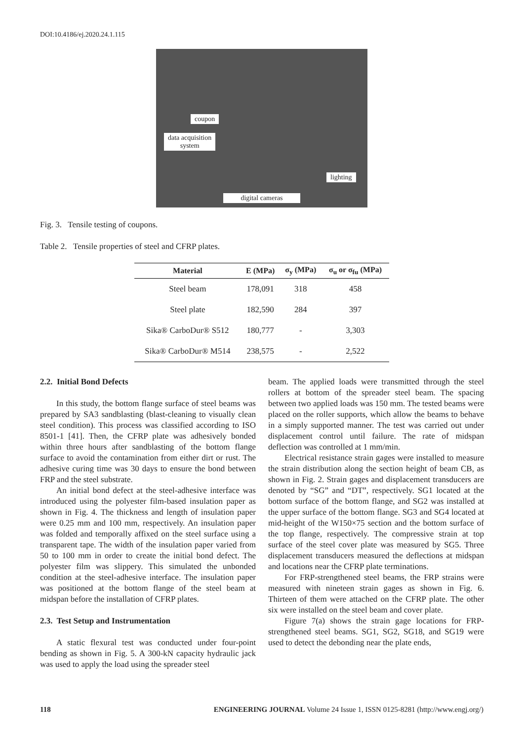DOI:10.4186/ej.2020.24.1.115
coupon
data acquisition
system
lighting
digital cameras
Fig. 3. Tensile testing of coupons.
Table 2. Tensile properties of steel and CFRP plates.
| Material | E (MPa) | σ<sub>y</sub> (MPa) | σ<sub>u</sub> or σ<sub>fu</sub> (MPa) |
| --- | --- | --- | --- |
| Steel beam | 178,091 | 318 | 458 |
| Steel plate | 182,590 | 284 | 397 |
| Sika® CarboDur® S512 | 180,777 | - | 3,303 |
| Sika® CarboDur® M514 | 238,575 | - | 2,522 |
2.2. Initial Bond Defects
In this study, the bottom flange surface of steel beams was prepared by SA3 sandblasting (blast-cleaning to visually clean steel condition). This process was classified according to ISO 8501-1 [41]. Then, the CFRP plate was adhesively bonded within three hours after sandblasting of the bottom flange surface to avoid the contamination from either dirt or rust. The adhesive curing time was 30 days to ensure the bond between FRP and the steel substrate.
An initial bond defect at the steel-adhesive interface was introduced using the polyester film-based insulation paper as shown in Fig. 4. The thickness and length of insulation paper were 0.25 mm and 100 mm, respectively. An insulation paper was folded and temporally affixed on the steel surface using a transparent tape. The width of the insulation paper varied from 50 to 100 mm in order to create the initial bond defect. The polyester film was slippery. This simulated the unbonded condition at the steel-adhesive interface. The insulation paper was positioned at the bottom flange of the steel beam at midspan before the installation of CFRP plates.
2.3. Test Setup and Instrumentation
A static flexural test was conducted under four-point bending as shown in Fig. 5. A 300-kN capacity hydraulic jack was used to apply the load using the spreader steel
beam. The applied loads were transmitted through the steel rollers at bottom of the spreader steel beam. The spacing between two applied loads was 150 mm. The tested beams were placed on the roller supports, which allow the beams to behave in a simply supported manner. The test was carried out under displacement control until failure. The rate of midspan deflection was controlled at 1 mm/min.
Electrical resistance strain gages were installed to measure the strain distribution along the section height of beam CB, as shown in Fig. 2. Strain gages and displacement transducers are denoted by “SG” and “DT”, respectively. SG1 located at the bottom surface of the bottom flange, and SG2 was installed at the upper surface of the bottom flange. SG3 and SG4 located at mid-height of the W150×75 section and the bottom surface of the top flange, respectively. The compressive strain at top surface of the steel cover plate was measured by SG5. Three displacement transducers measured the deflections at midspan and locations near the CFRP plate terminations.
For FRP-strengthened steel beams, the FRP strains were measured with nineteen strain gages as shown in Fig. 6. Thirteen of them were attached on the CFRP plate. The other six were installed on the steel beam and cover plate.
Figure 7(a) shows the strain gage locations for FRP-strengthened steel beams. SG1, SG2, SG18, and SG19 were used to detect the debonding near the plate ends,
118 ENGINEERING JOURNAL Volume 24 Issue 1, ISSN 0125-8281 (http://www.engj.org/)